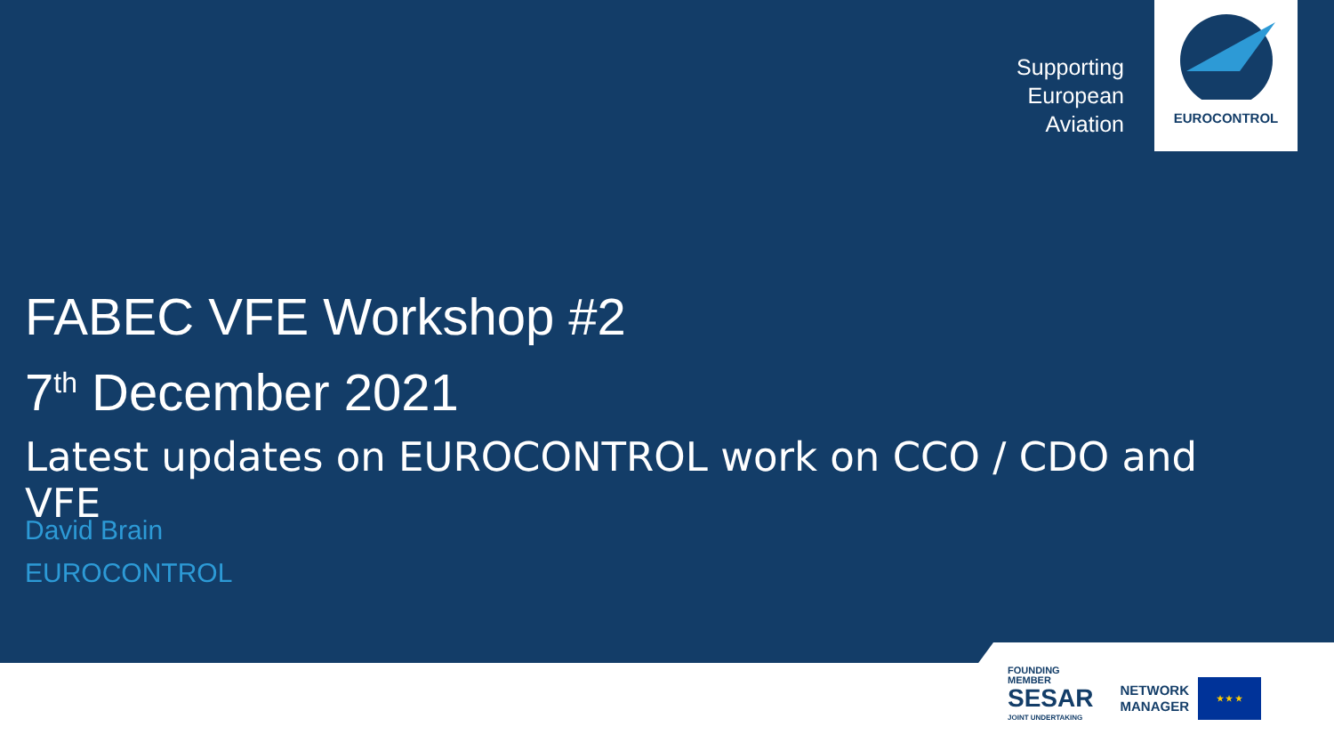Supporting
European
Aviation
EUROCONTROL
FABEC VFE Workshop #2
7<sup>th</sup> December 2021
Latest updates on EUROCONTROL work on CCO / CDO and VFE
David Brain
EUROCONTROL
FOUNDING
MEMBER
SESAR
JOINT UNDERTAKING
NETWORK
MANAGER
★ ★ ★